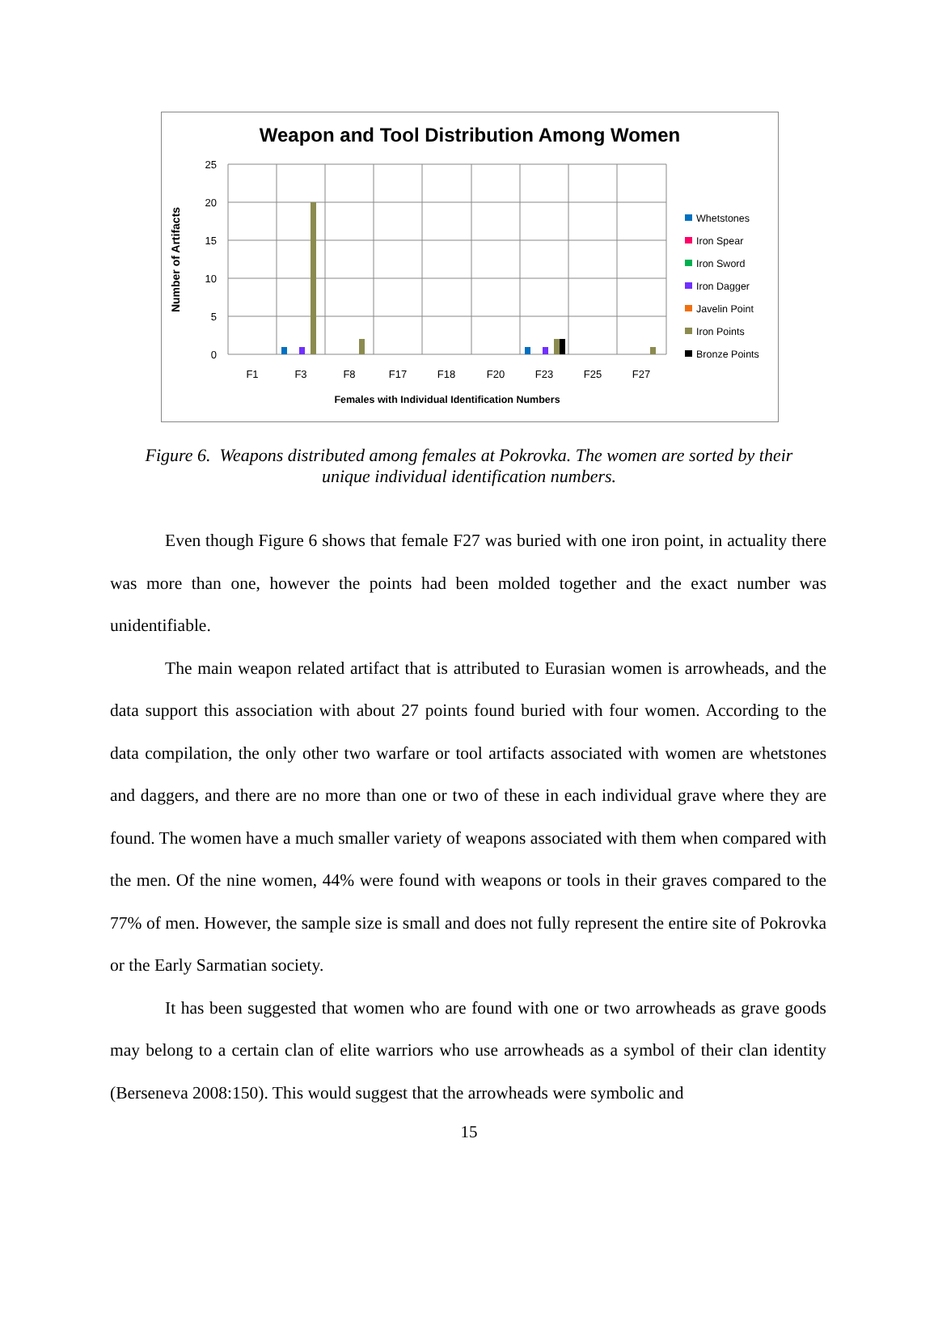Weapon and Tool Distribution Among Women
25
20
15
10
5
0
F1
F3
F8
F17
F18
F20
F23
F25
F27
Females with Individual Identification Numbers
Number of Artifacts
Whetstones
Iron Spear
Iron Sword
Iron Dagger
Javelin Point
Iron Points
Bronze Points
Figure 6. Weapons distributed among females at Pokrovka. The women are sorted by their unique individual identification numbers.
Even though Figure 6 shows that female F27 was buried with one iron point, in actuality there was more than one, however the points had been molded together and the exact number was unidentifiable.
The main weapon related artifact that is attributed to Eurasian women is arrowheads, and the data support this association with about 27 points found buried with four women. According to the data compilation, the only other two warfare or tool artifacts associated with women are whetstones and daggers, and there are no more than one or two of these in each individual grave where they are found. The women have a much smaller variety of weapons associated with them when compared with the men. Of the nine women, 44% were found with weapons or tools in their graves compared to the 77% of men. However, the sample size is small and does not fully represent the entire site of Pokrovka or the Early Sarmatian society.
It has been suggested that women who are found with one or two arrowheads as grave goods may belong to a certain clan of elite warriors who use arrowheads as a symbol of their clan identity (Berseneva 2008:150). This would suggest that the arrowheads were symbolic and
15